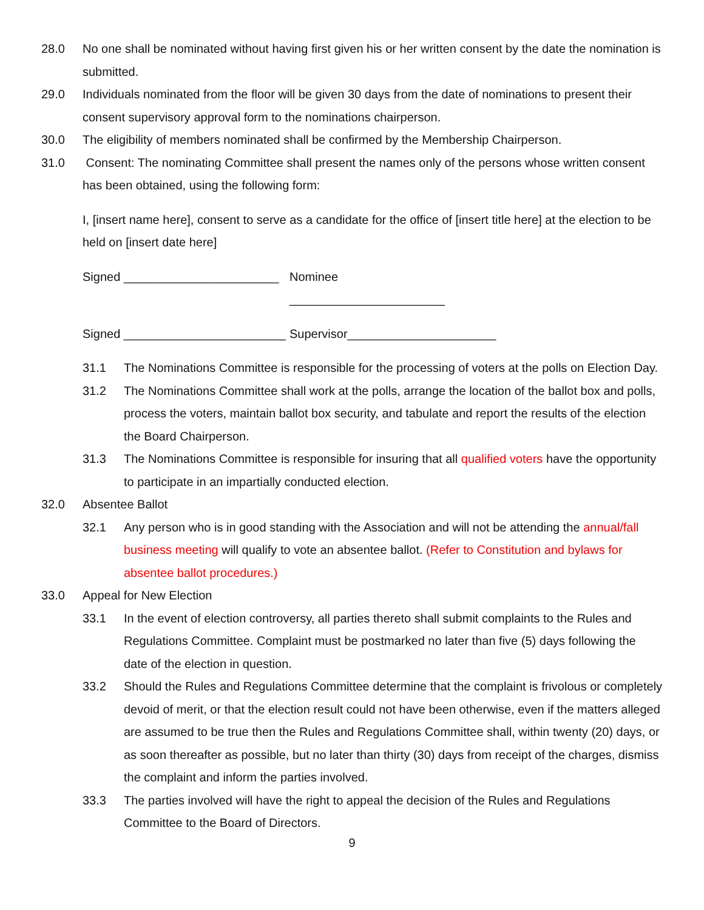28.0 No one shall be nominated without having first given his or her written consent by the date the nomination is submitted.
29.0 Individuals nominated from the floor will be given 30 days from the date of nominations to present their consent supervisory approval form to the nominations chairperson.
30.0 The eligibility of members nominated shall be confirmed by the Membership Chairperson.
31.0 Consent: The nominating Committee shall present the names only of the persons whose written consent has been obtained, using the following form:
I, [insert name here], consent to serve as a candidate for the office of [insert title here] at the election to be held on [insert date here]
Signed _______________________ Nominee _______________________
Signed ________________________ Supervisor______________________
31.1 The Nominations Committee is responsible for the processing of voters at the polls on Election Day.
31.2 The Nominations Committee shall work at the polls, arrange the location of the ballot box and polls, process the voters, maintain ballot box security, and tabulate and report the results of the election the Board Chairperson.
31.3 The Nominations Committee is responsible for insuring that all qualified voters have the opportunity to participate in an impartially conducted election.
32.0 Absentee Ballot
32.1 Any person who is in good standing with the Association and will not be attending the annual/fall business meeting will qualify to vote an absentee ballot. (Refer to Constitution and bylaws for absentee ballot procedures.)
33.0 Appeal for New Election
33.1 In the event of election controversy, all parties thereto shall submit complaints to the Rules and Regulations Committee. Complaint must be postmarked no later than five (5) days following the date of the election in question.
33.2 Should the Rules and Regulations Committee determine that the complaint is frivolous or completely devoid of merit, or that the election result could not have been otherwise, even if the matters alleged are assumed to be true then the Rules and Regulations Committee shall, within twenty (20) days, or as soon thereafter as possible, but no later than thirty (30) days from receipt of the charges, dismiss the complaint and inform the parties involved.
33.3 The parties involved will have the right to appeal the decision of the Rules and Regulations Committee to the Board of Directors.
9